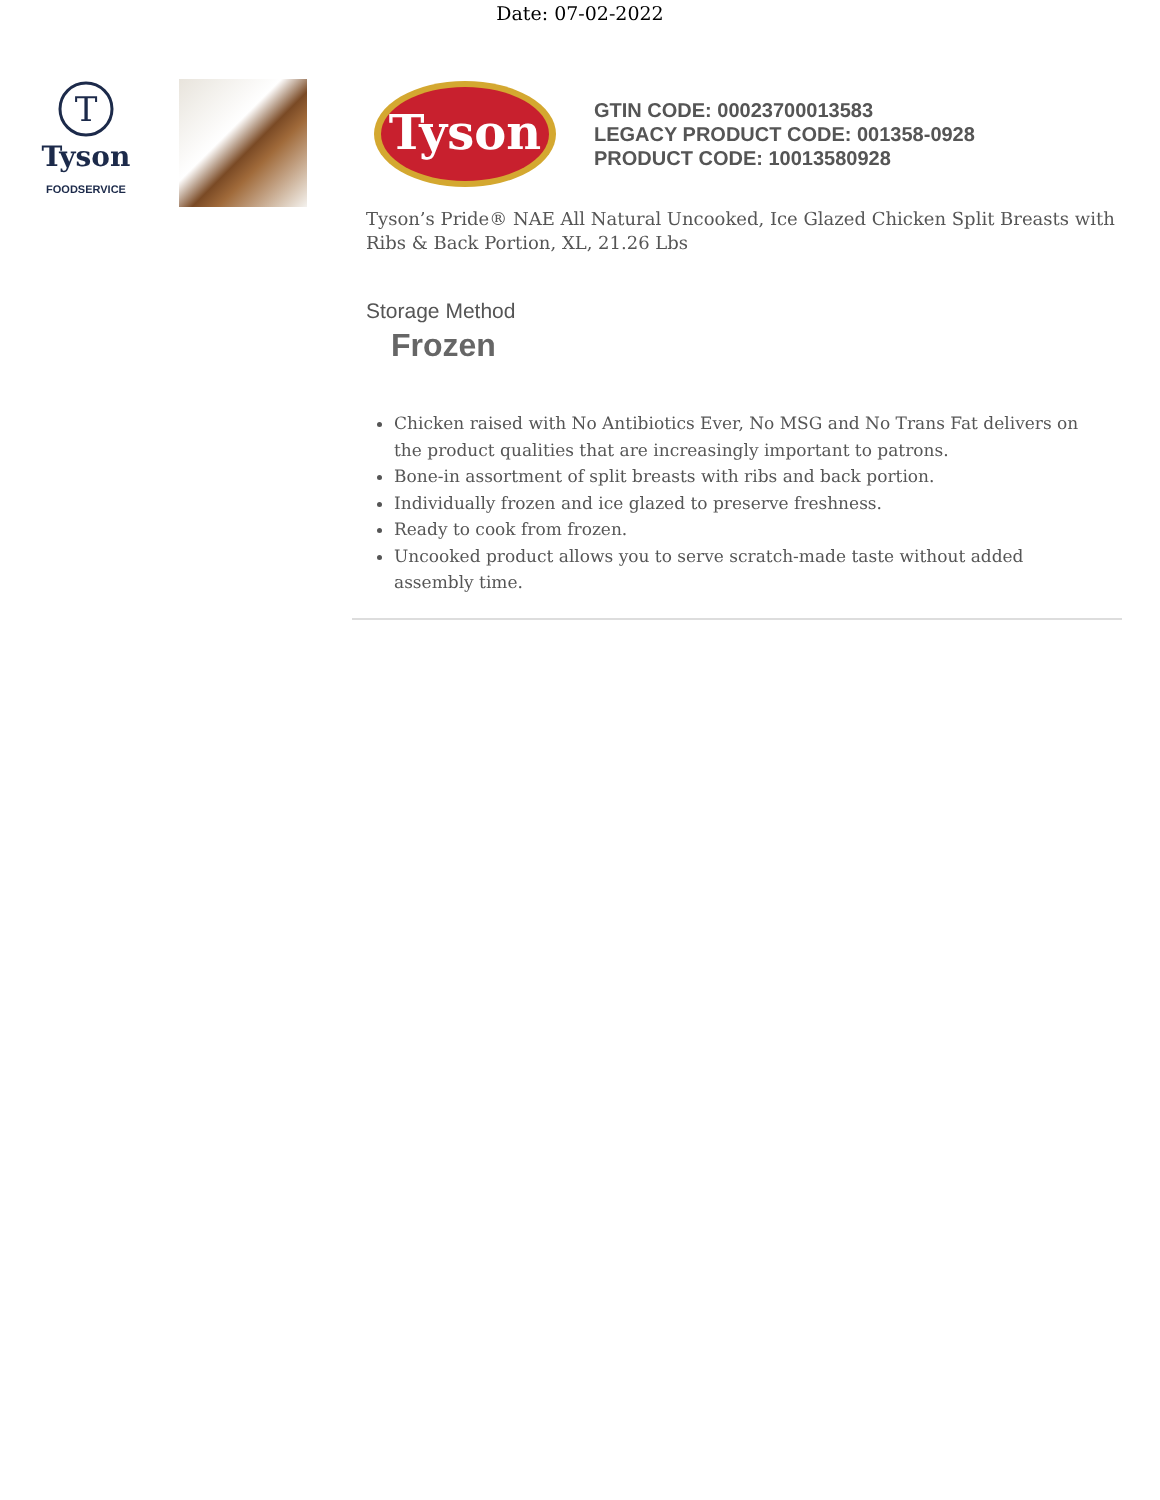Date: 07-02-2022
T
Tyson
FOODSERVICE
Tyson
GTIN CODE: 00023700013583
LEGACY PRODUCT CODE: 001358-0928
PRODUCT CODE: 10013580928
Tyson’s Pride® NAE All Natural Uncooked, Ice Glazed Chicken Split Breasts with Ribs & Back Portion, XL, 21.26 Lbs
Storage Method
Frozen
Chicken raised with No Antibiotics Ever, No MSG and No Trans Fat delivers on the product qualities that are increasingly important to patrons.
Bone-in assortment of split breasts with ribs and back portion.
Individually frozen and ice glazed to preserve freshness.
Ready to cook from frozen.
Uncooked product allows you to serve scratch-made taste without added assembly time.